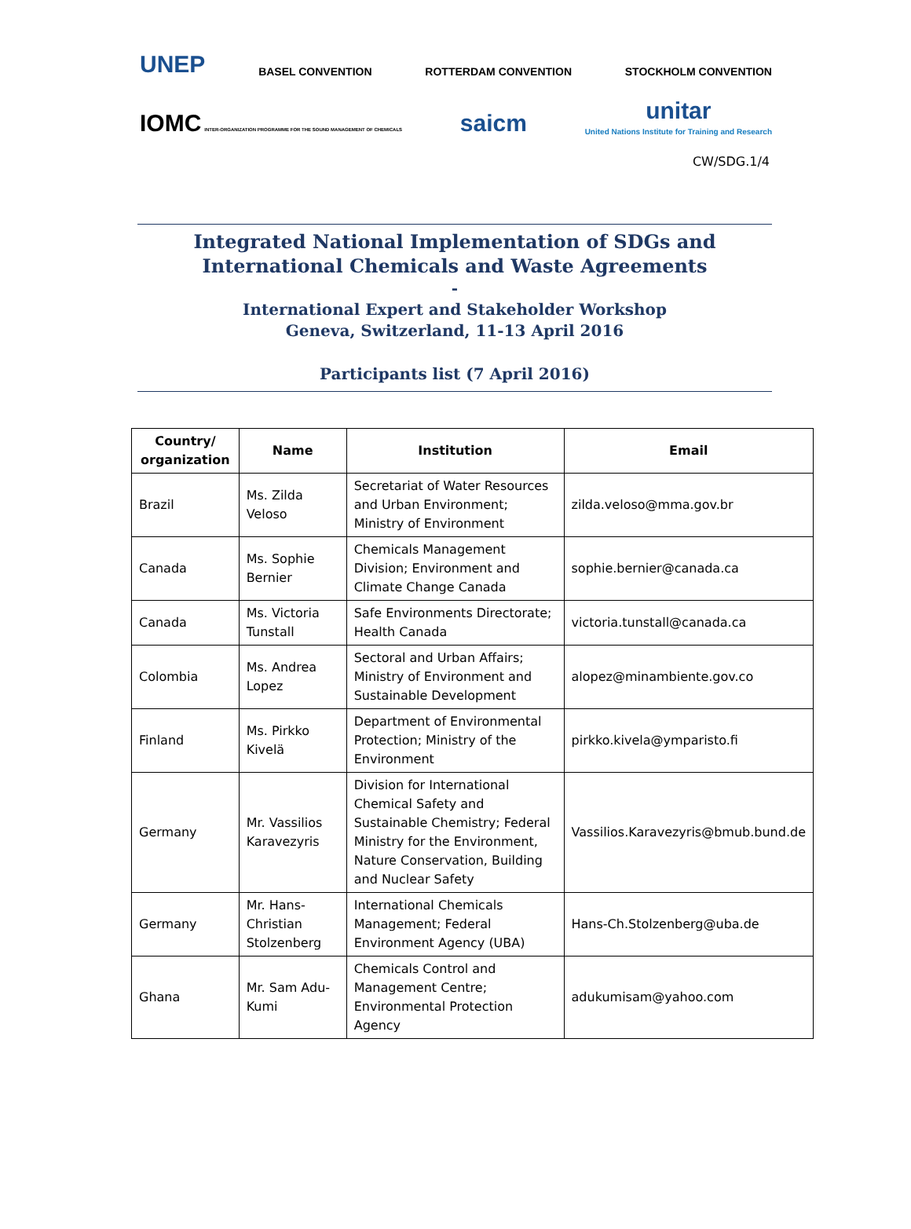UNEP
BASEL CONVENTION
ROTTERDAM CONVENTION
STOCKHOLM CONVENTION
IOMC INTER-ORGANIZATION PROGRAMME FOR THE SOUND MANAGEMENT OF CHEMICALS
saicm
unitar
United Nations Institute for Training and Research
CW/SDG.1/4
Integrated National Implementation of SDGs and International Chemicals and Waste Agreements
-
International Expert and Stakeholder Workshop
Geneva, Switzerland, 11-13 April 2016
Participants list (7 April 2016)
| Country/ organization | Name | Institution | Email |
| --- | --- | --- | --- |
| Brazil | Ms. Zilda Veloso | Secretariat of Water Resources and Urban Environment; Ministry of Environment | zilda.veloso@mma.gov.br |
| Canada | Ms. Sophie Bernier | Chemicals Management Division; Environment and Climate Change Canada | sophie.bernier@canada.ca |
| Canada | Ms. Victoria Tunstall | Safe Environments Directorate; Health Canada | victoria.tunstall@canada.ca |
| Colombia | Ms. Andrea Lopez | Sectoral and Urban Affairs; Ministry of Environment and Sustainable Development | alopez@minambiente.gov.co |
| Finland | Ms. Pirkko Kivelä | Department of Environmental Protection; Ministry of the Environment | pirkko.kivela@ymparisto.fi |
| Germany | Mr. Vassilios Karavezyris | Division for International Chemical Safety and Sustainable Chemistry; Federal Ministry for the Environment, Nature Conservation, Building and Nuclear Safety | Vassilios.Karavezyris@bmub.bund.de |
| Germany | Mr. Hans-Christian Stolzenberg | International Chemicals Management; Federal Environment Agency (UBA) | Hans-Ch.Stolzenberg@uba.de |
| Ghana | Mr. Sam Adu-Kumi | Chemicals Control and Management Centre; Environmental Protection Agency | adukumisam@yahoo.com |